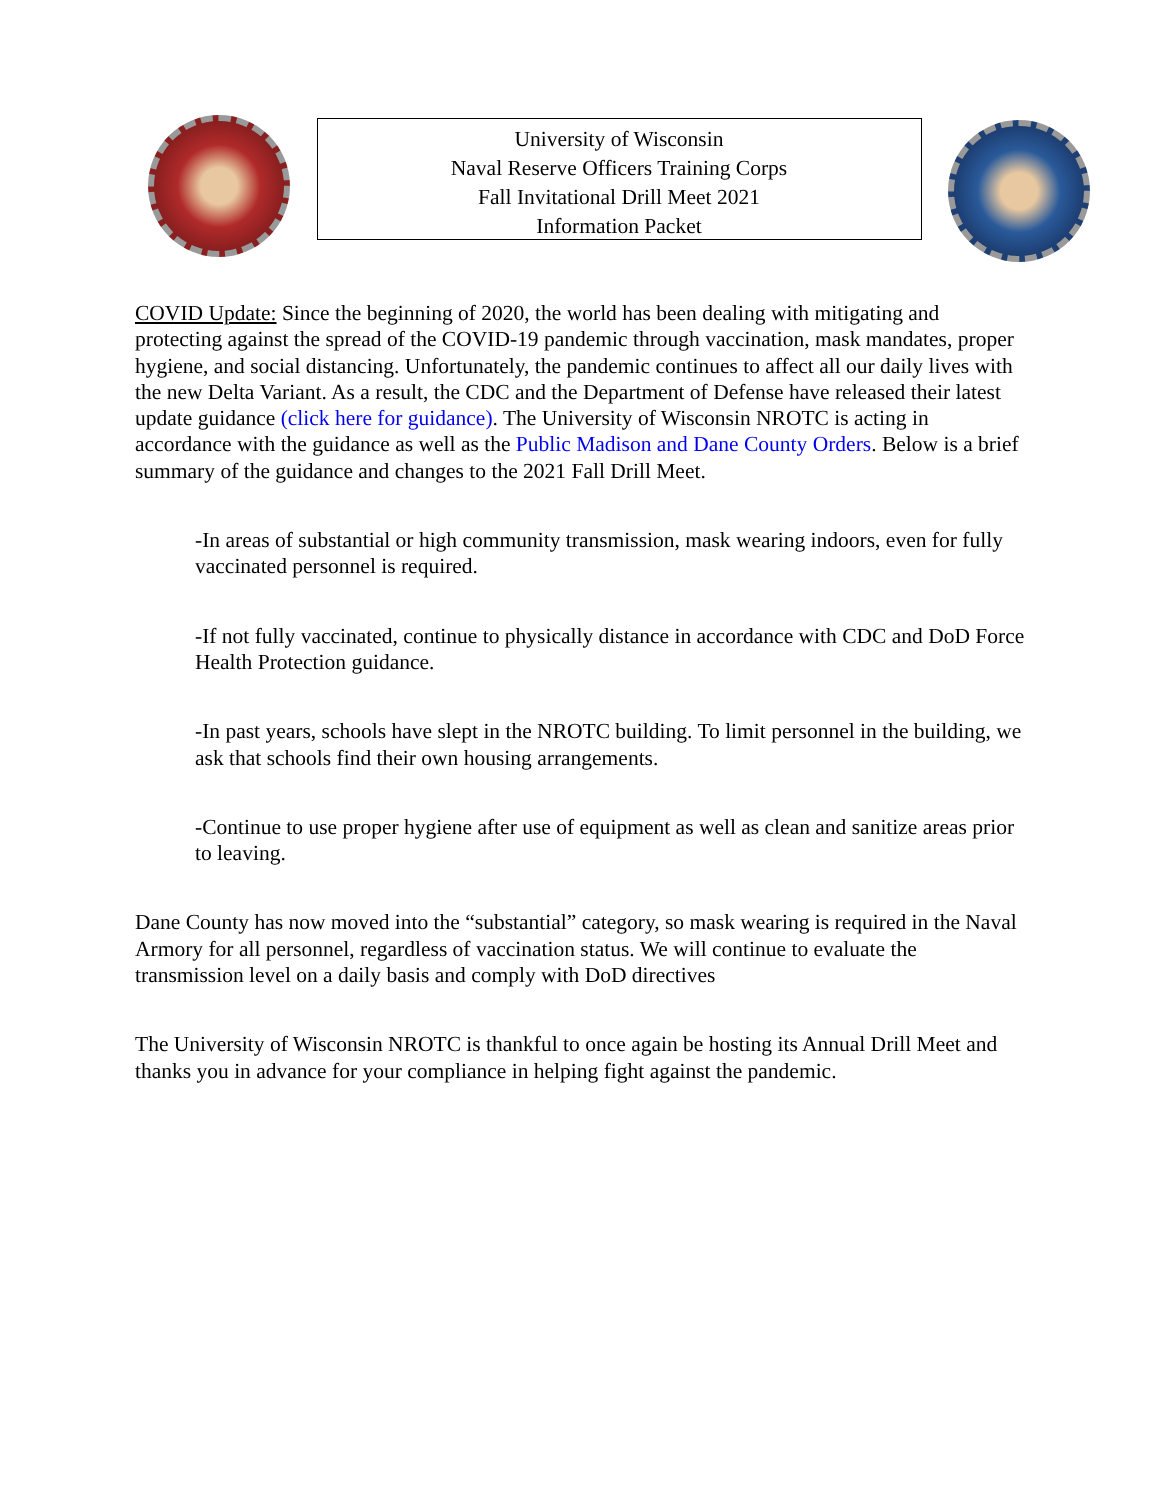University of Wisconsin
Naval Reserve Officers Training Corps
Fall Invitational Drill Meet 2021
Information Packet
COVID Update: Since the beginning of 2020, the world has been dealing with mitigating and protecting against the spread of the COVID-19 pandemic through vaccination, mask mandates, proper hygiene, and social distancing. Unfortunately, the pandemic continues to affect all our daily lives with the new Delta Variant. As a result, the CDC and the Department of Defense have released their latest update guidance (click here for guidance). The University of Wisconsin NROTC is acting in accordance with the guidance as well as the Public Madison and Dane County Orders. Below is a brief summary of the guidance and changes to the 2021 Fall Drill Meet.
-In areas of substantial or high community transmission, mask wearing indoors, even for fully vaccinated personnel is required.
-If not fully vaccinated, continue to physically distance in accordance with CDC and DoD Force Health Protection guidance.
-In past years, schools have slept in the NROTC building. To limit personnel in the building, we ask that schools find their own housing arrangements.
-Continue to use proper hygiene after use of equipment as well as clean and sanitize areas prior to leaving.
Dane County has now moved into the “substantial” category, so mask wearing is required in the Naval Armory for all personnel, regardless of vaccination status. We will continue to evaluate the transmission level on a daily basis and comply with DoD directives
The University of Wisconsin NROTC is thankful to once again be hosting its Annual Drill Meet and thanks you in advance for your compliance in helping fight against the pandemic.